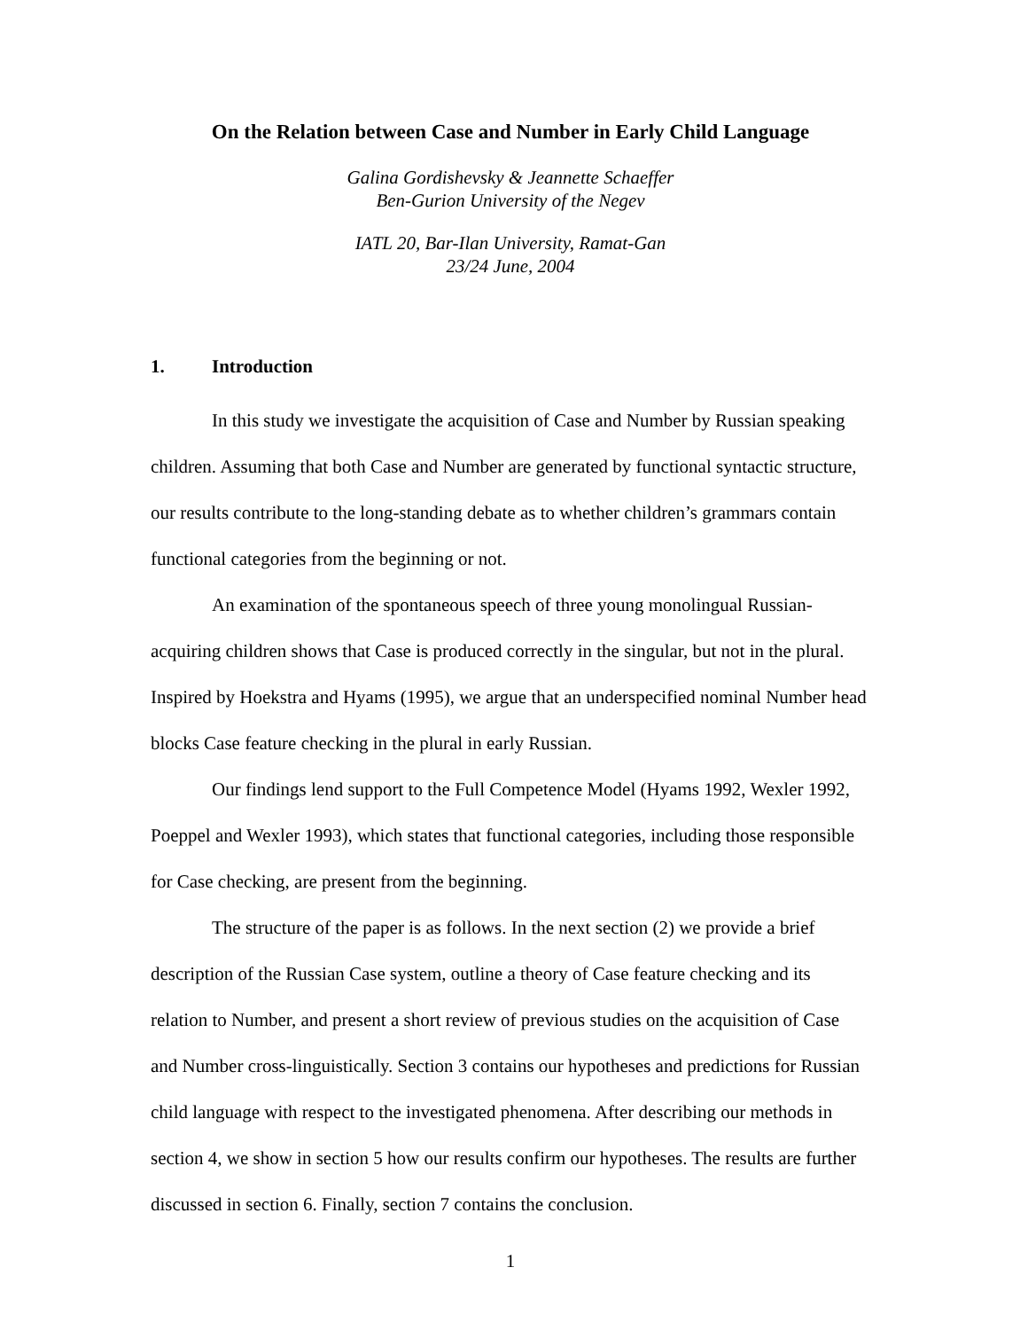On the Relation between Case and Number in Early Child Language
Galina Gordishevsky & Jeannette Schaeffer
Ben-Gurion University of the Negev
IATL 20, Bar-Ilan University, Ramat-Gan
23/24 June, 2004
1. Introduction
In this study we investigate the acquisition of Case and Number by Russian speaking children. Assuming that both Case and Number are generated by functional syntactic structure, our results contribute to the long-standing debate as to whether children’s grammars contain functional categories from the beginning or not.
An examination of the spontaneous speech of three young monolingual Russian-acquiring children shows that Case is produced correctly in the singular, but not in the plural. Inspired by Hoekstra and Hyams (1995), we argue that an underspecified nominal Number head blocks Case feature checking in the plural in early Russian.
Our findings lend support to the Full Competence Model (Hyams 1992, Wexler 1992, Poeppel and Wexler 1993), which states that functional categories, including those responsible for Case checking, are present from the beginning.
The structure of the paper is as follows. In the next section (2) we provide a brief description of the Russian Case system, outline a theory of Case feature checking and its relation to Number, and present a short review of previous studies on the acquisition of Case and Number cross-linguistically. Section 3 contains our hypotheses and predictions for Russian child language with respect to the investigated phenomena. After describing our methods in section 4, we show in section 5 how our results confirm our hypotheses. The results are further discussed in section 6. Finally, section 7 contains the conclusion.
1